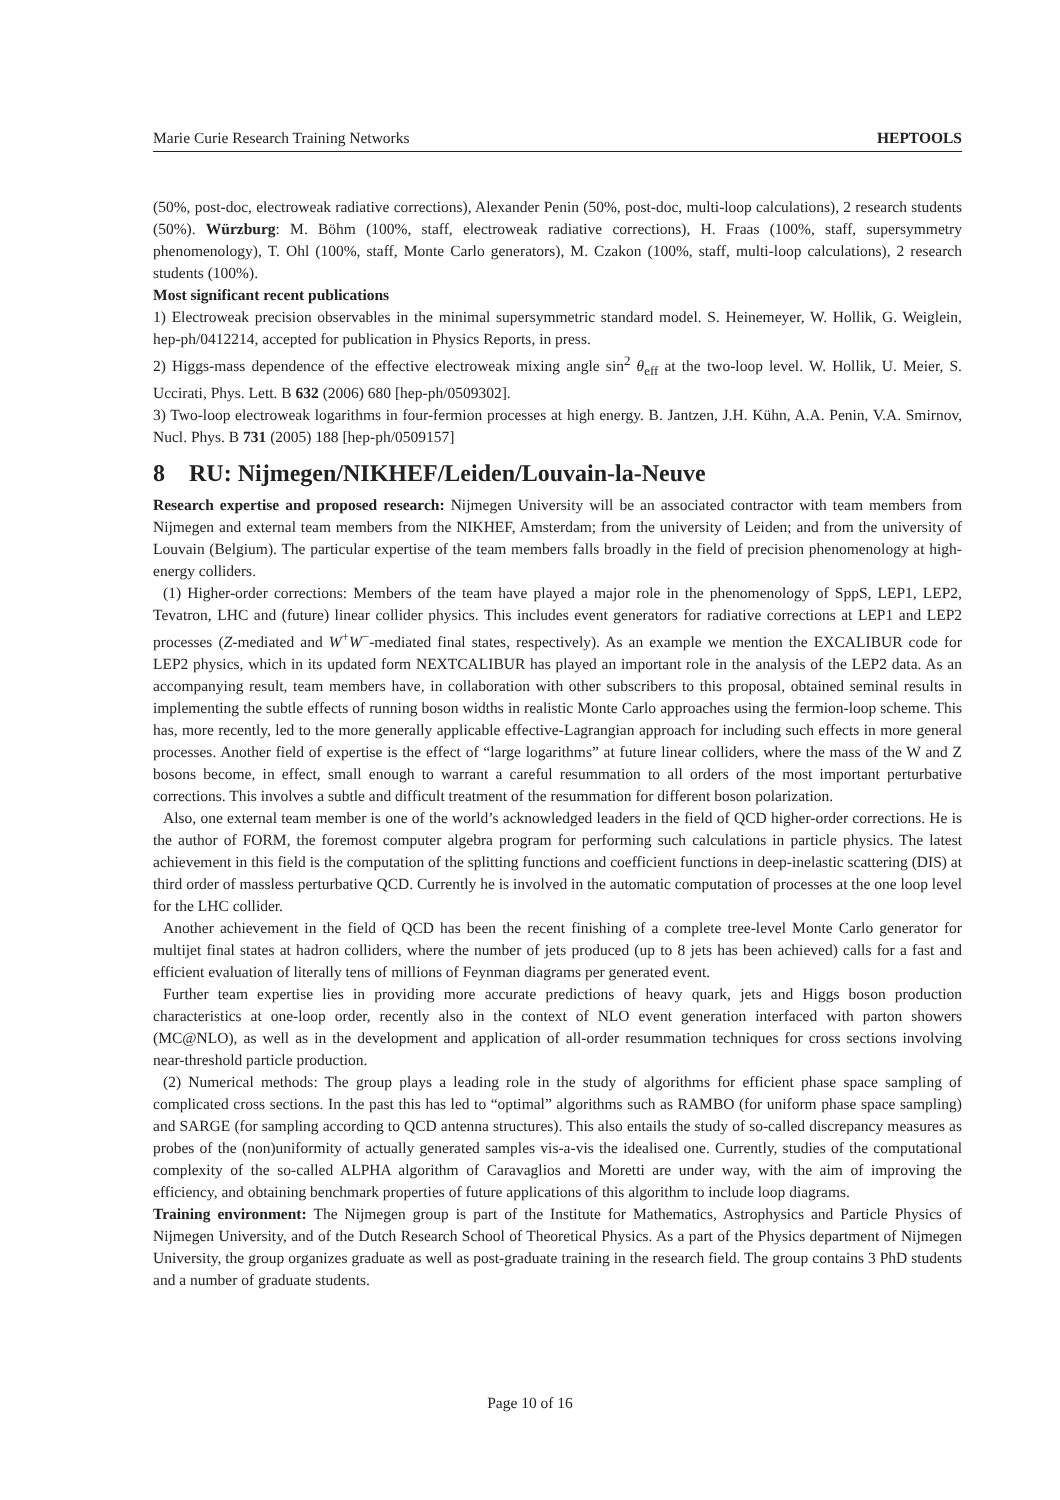Marie Curie Research Training Networks HEPTOOLS
(50%, post-doc, electroweak radiative corrections), Alexander Penin (50%, post-doc, multi-loop calculations), 2 research students (50%). Würzburg: M. Böhm (100%, staff, electroweak radiative corrections), H. Fraas (100%, staff, supersymmetry phenomenology), T. Ohl (100%, staff, Monte Carlo generators), M. Czakon (100%, staff, multi-loop calculations), 2 research students (100%).
Most significant recent publications
1) Electroweak precision observables in the minimal supersymmetric standard model. S. Heinemeyer, W. Hollik, G. Weiglein, hep-ph/0412214, accepted for publication in Physics Reports, in press.
2) Higgs-mass dependence of the effective electroweak mixing angle sin<sup>2</sup> θ<sub>eff</sub> at the two-loop level. W. Hollik, U. Meier, S. Uccirati, Phys. Lett. B 632 (2006) 680 [hep-ph/0509302].
3) Two-loop electroweak logarithms in four-fermion processes at high energy. B. Jantzen, J.H. Kühn, A.A. Penin, V.A. Smirnov, Nucl. Phys. B 731 (2005) 188 [hep-ph/0509157]
8 RU: Nijmegen/NIKHEF/Leiden/Louvain-la-Neuve
Research expertise and proposed research: Nijmegen University will be an associated contractor with team members from Nijmegen and external team members from the NIKHEF, Amsterdam; from the university of Leiden; and from the university of Louvain (Belgium). The particular expertise of the team members falls broadly in the field of precision phenomenology at high-energy colliders.
(1) Higher-order corrections: Members of the team have played a major role in the phenomenology of SppS, LEP1, LEP2, Tevatron, LHC and (future) linear collider physics. This includes event generators for radiative corrections at LEP1 and LEP2 processes (Z-mediated and W<sup>+</sup>W<sup>−</sup>-mediated final states, respectively). As an example we mention the EXCALIBUR code for LEP2 physics, which in its updated form NEXTCALIBUR has played an important role in the analysis of the LEP2 data. As an accompanying result, team members have, in collaboration with other subscribers to this proposal, obtained seminal results in implementing the subtle effects of running boson widths in realistic Monte Carlo approaches using the fermion-loop scheme. This has, more recently, led to the more generally applicable effective-Lagrangian approach for including such effects in more general processes. Another field of expertise is the effect of “large logarithms” at future linear colliders, where the mass of the W and Z bosons become, in effect, small enough to warrant a careful resummation to all orders of the most important perturbative corrections. This involves a subtle and difficult treatment of the resummation for different boson polarization.
Also, one external team member is one of the world’s acknowledged leaders in the field of QCD higher-order corrections. He is the author of FORM, the foremost computer algebra program for performing such calculations in particle physics. The latest achievement in this field is the computation of the splitting functions and coefficient functions in deep-inelastic scattering (DIS) at third order of massless perturbative QCD. Currently he is involved in the automatic computation of processes at the one loop level for the LHC collider.
Another achievement in the field of QCD has been the recent finishing of a complete tree-level Monte Carlo generator for multijet final states at hadron colliders, where the number of jets produced (up to 8 jets has been achieved) calls for a fast and efficient evaluation of literally tens of millions of Feynman diagrams per generated event.
Further team expertise lies in providing more accurate predictions of heavy quark, jets and Higgs boson production characteristics at one-loop order, recently also in the context of NLO event generation interfaced with parton showers (MC@NLO), as well as in the development and application of all-order resummation techniques for cross sections involving near-threshold particle production.
(2) Numerical methods: The group plays a leading role in the study of algorithms for efficient phase space sampling of complicated cross sections. In the past this has led to “optimal” algorithms such as RAMBO (for uniform phase space sampling) and SARGE (for sampling according to QCD antenna structures). This also entails the study of so-called discrepancy measures as probes of the (non)uniformity of actually generated samples vis-a-vis the idealised one. Currently, studies of the computational complexity of the so-called ALPHA algorithm of Caravaglios and Moretti are under way, with the aim of improving the efficiency, and obtaining benchmark properties of future applications of this algorithm to include loop diagrams.
Training environment: The Nijmegen group is part of the Institute for Mathematics, Astrophysics and Particle Physics of Nijmegen University, and of the Dutch Research School of Theoretical Physics. As a part of the Physics department of Nijmegen University, the group organizes graduate as well as post-graduate training in the research field. The group contains 3 PhD students and a number of graduate students.
Page 10 of 16